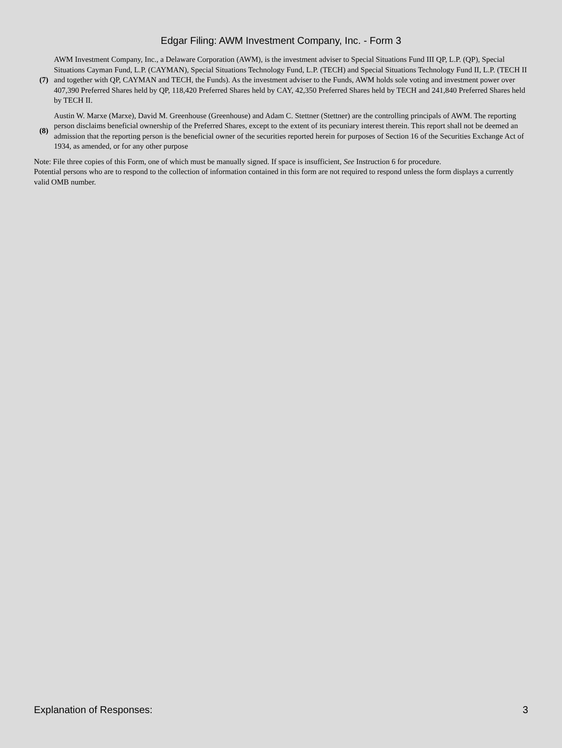Edgar Filing: AWM Investment Company, Inc. - Form 3
| (7) | AWM Investment Company, Inc., a Delaware Corporation (AWM), is the investment adviser to Special Situations Fund III QP, L.P. (QP), Special Situations Cayman Fund, L.P. (CAYMAN), Special Situations Technology Fund, L.P. (TECH) and Special Situations Technology Fund II, L.P. (TECH II and together with QP, CAYMAN and TECH, the Funds). As the investment adviser to the Funds, AWM holds sole voting and investment power over 407,390 Preferred Shares held by QP, 118,420 Preferred Shares held by CAY, 42,350 Preferred Shares held by TECH and 241,840 Preferred Shares held by TECH II. |
| (8) | Austin W. Marxe (Marxe), David M. Greenhouse (Greenhouse) and Adam C. Stettner (Stettner) are the controlling principals of AWM. The reporting person disclaims beneficial ownership of the Preferred Shares, except to the extent of its pecuniary interest therein. This report shall not be deemed an admission that the reporting person is the beneficial owner of the securities reported herein for purposes of Section 16 of the Securities Exchange Act of 1934, as amended, or for any other purpose |
Note: File three copies of this Form, one of which must be manually signed. If space is insufficient, See Instruction 6 for procedure.
Potential persons who are to respond to the collection of information contained in this form are not required to respond unless the form displays a currently valid OMB number.
Explanation of Responses: 3